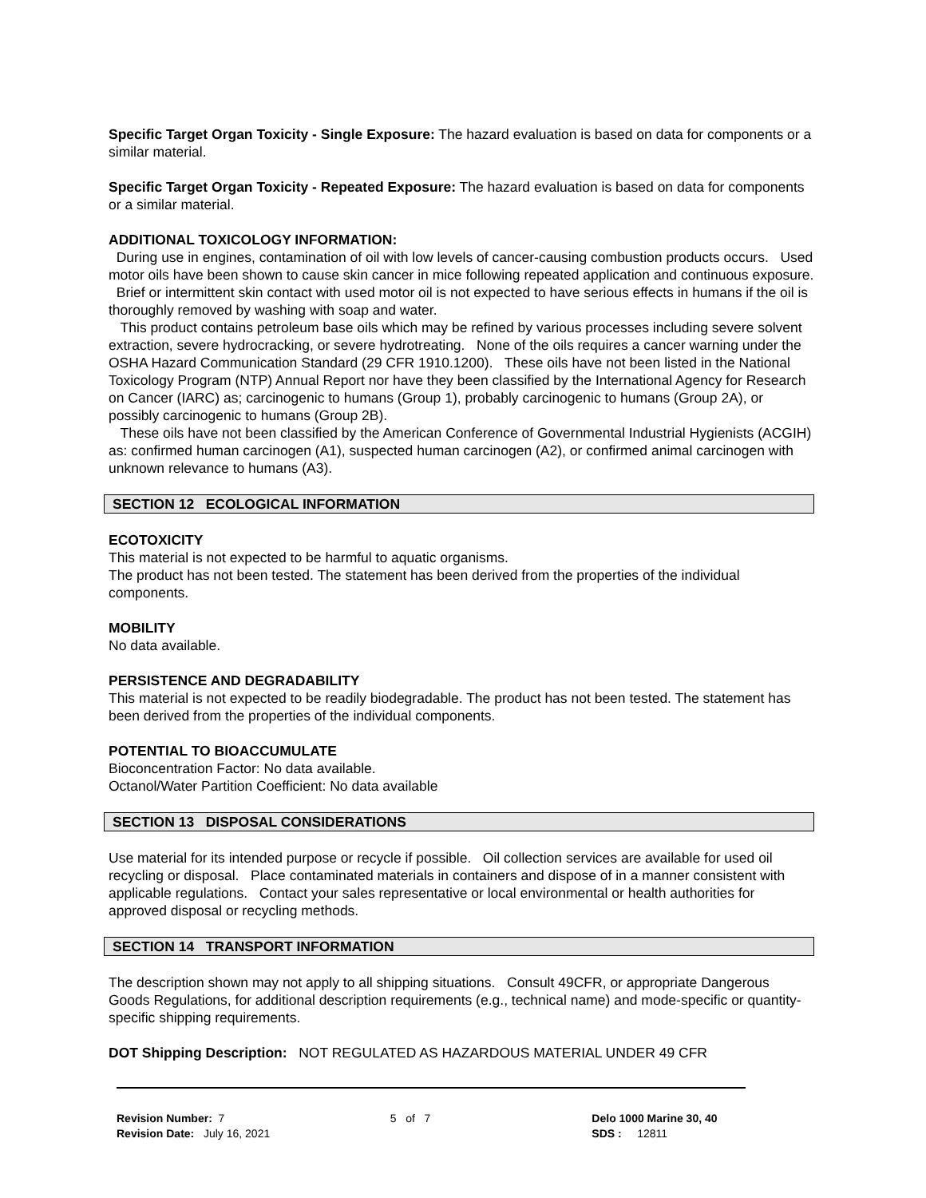Specific Target Organ Toxicity - Single Exposure: The hazard evaluation is based on data for components or a similar material.
Specific Target Organ Toxicity - Repeated Exposure: The hazard evaluation is based on data for components or a similar material.
ADDITIONAL TOXICOLOGY INFORMATION:
During use in engines, contamination of oil with low levels of cancer-causing combustion products occurs. Used motor oils have been shown to cause skin cancer in mice following repeated application and continuous exposure. Brief or intermittent skin contact with used motor oil is not expected to have serious effects in humans if the oil is thoroughly removed by washing with soap and water.
This product contains petroleum base oils which may be refined by various processes including severe solvent extraction, severe hydrocracking, or severe hydrotreating. None of the oils requires a cancer warning under the OSHA Hazard Communication Standard (29 CFR 1910.1200). These oils have not been listed in the National Toxicology Program (NTP) Annual Report nor have they been classified by the International Agency for Research on Cancer (IARC) as; carcinogenic to humans (Group 1), probably carcinogenic to humans (Group 2A), or possibly carcinogenic to humans (Group 2B).
These oils have not been classified by the American Conference of Governmental Industrial Hygienists (ACGIH) as: confirmed human carcinogen (A1), suspected human carcinogen (A2), or confirmed animal carcinogen with unknown relevance to humans (A3).
SECTION 12 ECOLOGICAL INFORMATION
ECOTOXICITY
This material is not expected to be harmful to aquatic organisms.
The product has not been tested. The statement has been derived from the properties of the individual components.
MOBILITY
No data available.
PERSISTENCE AND DEGRADABILITY
This material is not expected to be readily biodegradable. The product has not been tested. The statement has been derived from the properties of the individual components.
POTENTIAL TO BIOACCUMULATE
Bioconcentration Factor: No data available.
Octanol/Water Partition Coefficient: No data available
SECTION 13 DISPOSAL CONSIDERATIONS
Use material for its intended purpose or recycle if possible. Oil collection services are available for used oil recycling or disposal. Place contaminated materials in containers and dispose of in a manner consistent with applicable regulations. Contact your sales representative or local environmental or health authorities for approved disposal or recycling methods.
SECTION 14 TRANSPORT INFORMATION
The description shown may not apply to all shipping situations. Consult 49CFR, or appropriate Dangerous Goods Regulations, for additional description requirements (e.g., technical name) and mode-specific or quantity-specific shipping requirements.
DOT Shipping Description: NOT REGULATED AS HAZARDOUS MATERIAL UNDER 49 CFR
Revision Number: 7
Revision Date: July 16, 2021
5 of 7 Delo 1000 Marine 30, 40
SDS : 12811